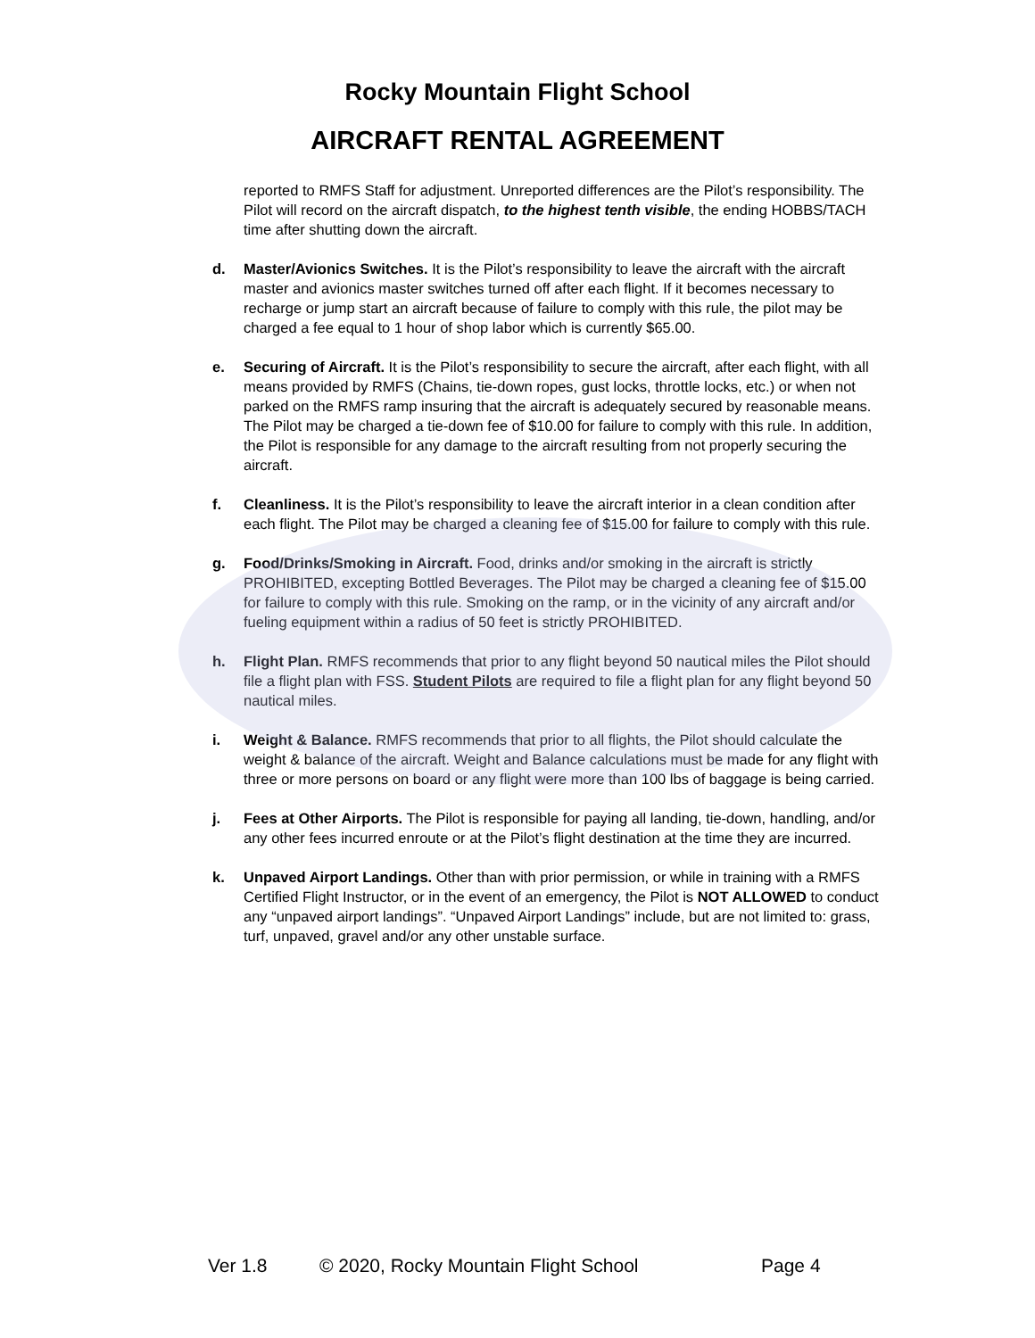Rocky Mountain Flight School
AIRCRAFT RENTAL AGREEMENT
reported to RMFS Staff for adjustment. Unreported differences are the Pilot’s responsibility. The Pilot will record on the aircraft dispatch, to the highest tenth visible, the ending HOBBS/TACH time after shutting down the aircraft.
d. Master/Avionics Switches. It is the Pilot’s responsibility to leave the aircraft with the aircraft master and avionics master switches turned off after each flight. If it becomes necessary to recharge or jump start an aircraft because of failure to comply with this rule, the pilot may be charged a fee equal to 1 hour of shop labor which is currently $65.00.
e. Securing of Aircraft. It is the Pilot’s responsibility to secure the aircraft, after each flight, with all means provided by RMFS (Chains, tie-down ropes, gust locks, throttle locks, etc.) or when not parked on the RMFS ramp insuring that the aircraft is adequately secured by reasonable means. The Pilot may be charged a tie-down fee of $10.00 for failure to comply with this rule. In addition, the Pilot is responsible for any damage to the aircraft resulting from not properly securing the aircraft.
f. Cleanliness. It is the Pilot’s responsibility to leave the aircraft interior in a clean condition after each flight. The Pilot may be charged a cleaning fee of $15.00 for failure to comply with this rule.
g. Food/Drinks/Smoking in Aircraft. Food, drinks and/or smoking in the aircraft is strictly PROHIBITED, excepting Bottled Beverages. The Pilot may be charged a cleaning fee of $15.00 for failure to comply with this rule. Smoking on the ramp, or in the vicinity of any aircraft and/or fueling equipment within a radius of 50 feet is strictly PROHIBITED.
h. Flight Plan. RMFS recommends that prior to any flight beyond 50 nautical miles the Pilot should file a flight plan with FSS. Student Pilots are required to file a flight plan for any flight beyond 50 nautical miles.
i. Weight & Balance. RMFS recommends that prior to all flights, the Pilot should calculate the weight & balance of the aircraft. Weight and Balance calculations must be made for any flight with three or more persons on board or any flight were more than 100 lbs of baggage is being carried.
j. Fees at Other Airports. The Pilot is responsible for paying all landing, tie-down, handling, and/or any other fees incurred enroute or at the Pilot’s flight destination at the time they are incurred.
k. Unpaved Airport Landings. Other than with prior permission, or while in training with a RMFS Certified Flight Instructor, or in the event of an emergency, the Pilot is NOT ALLOWED to conduct any “unpaved airport landings”. “Unpaved Airport Landings” include, but are not limited to: grass, turf, unpaved, gravel and/or any other unstable surface.
Ver 1.8 © 2020, Rocky Mountain Flight School Page 4